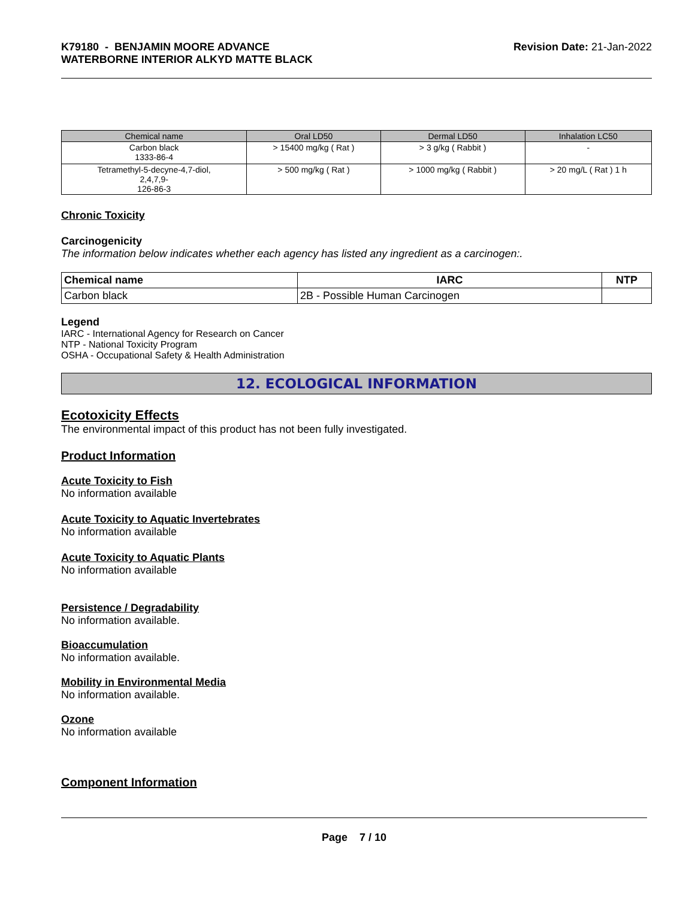K79180 - BENJAMIN MOORE ADVANCE
WATERBORNE INTERIOR ALKYD MATTE BLACK
Revision Date: 21-Jan-2022
| Chemical name | Oral LD50 | Dermal LD50 | Inhalation LC50 |
| --- | --- | --- | --- |
| Carbon black 1333-86-4 | > 15400 mg/kg ( Rat ) | > 3 g/kg ( Rabbit ) | - |
| Tetramethyl-5-decyne-4,7-diol, 2,4,7,9- 126-86-3 | > 500 mg/kg ( Rat ) | > 1000 mg/kg ( Rabbit ) | > 20 mg/L ( Rat ) 1 h |
Chronic Toxicity
Carcinogenicity
The information below indicates whether each agency has listed any ingredient as a carcinogen:.
| Chemical name | IARC | NTP |
| --- | --- | --- |
| Carbon black | 2B - Possible Human Carcinogen | |
Legend
IARC - International Agency for Research on Cancer
NTP - National Toxicity Program
OSHA - Occupational Safety & Health Administration
12. ECOLOGICAL INFORMATION
Ecotoxicity Effects
The environmental impact of this product has not been fully investigated.
Product Information
Acute Toxicity to Fish
No information available
Acute Toxicity to Aquatic Invertebrates
No information available
Acute Toxicity to Aquatic Plants
No information available
Persistence / Degradability
No information available.
Bioaccumulation
No information available.
Mobility in Environmental Media
No information available.
Ozone
No information available
Component Information
Page 7 / 10